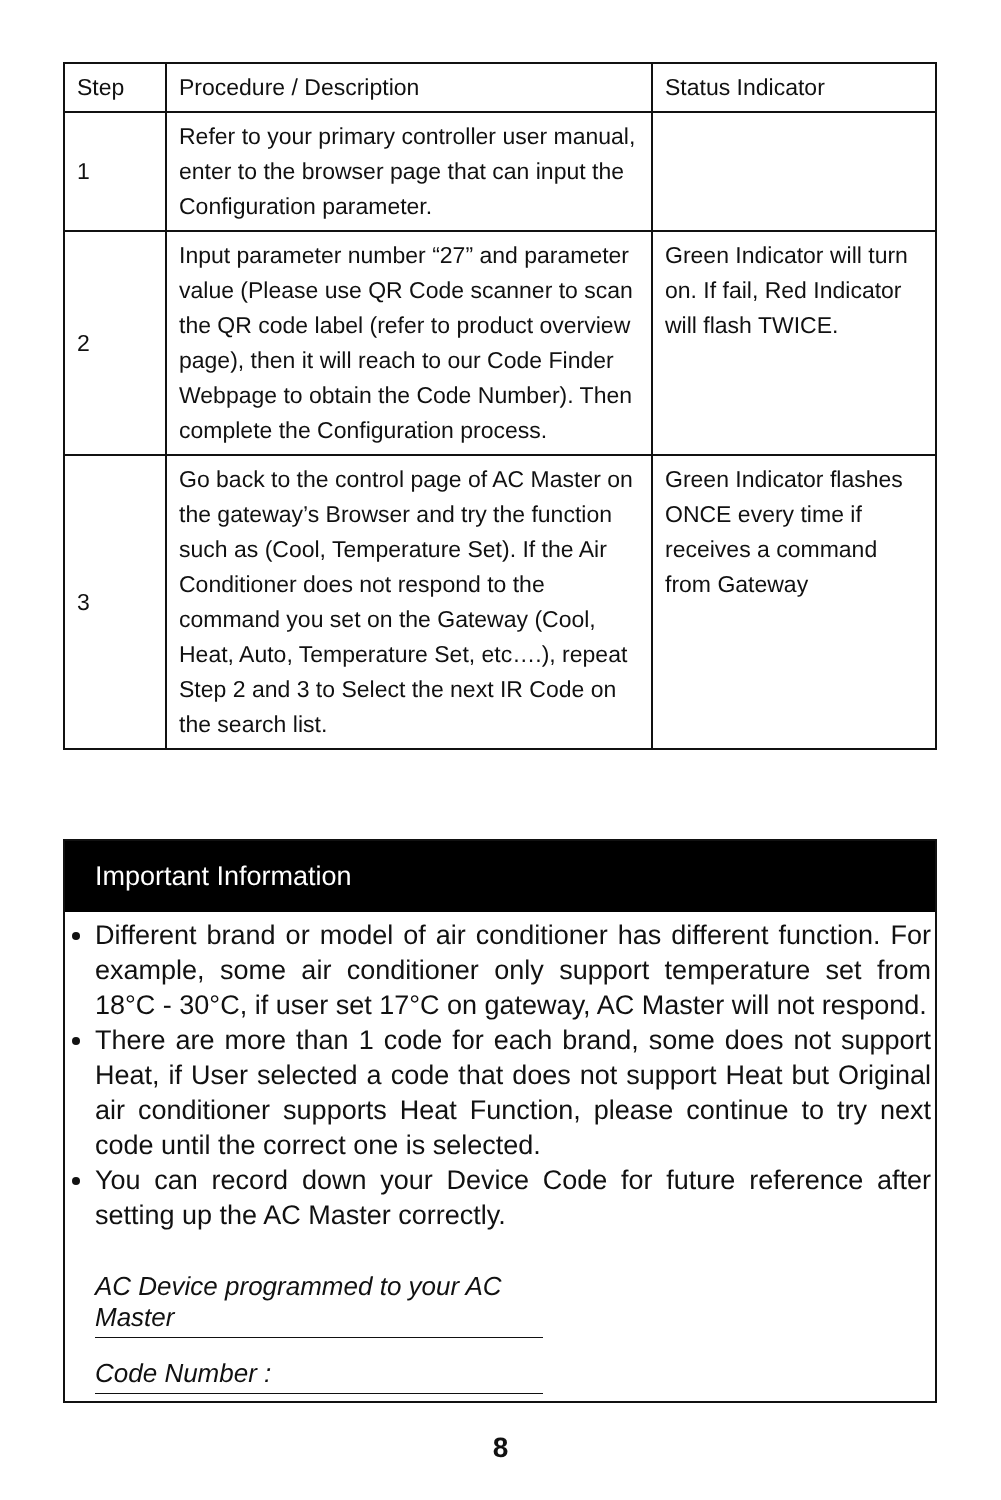| Step | Procedure / Description | Status Indicator |
| --- | --- | --- |
| 1 | Refer to your primary controller user manual, enter to the browser page that can input the Configuration parameter. | |
| 2 | Input parameter number “27” and parameter value (Please use QR Code scanner to scan the QR code label (refer to product overview page), then it will reach to our Code Finder Webpage to obtain the Code Number). Then complete the Configuration process. | Green Indicator will turn on. If fail, Red Indicator will flash TWICE. |
| 3 | Go back to the control page of AC Master on the gateway’s Browser and try the function such as (Cool, Temperature Set). If the Air Conditioner does not respond to the command you set on the Gateway (Cool, Heat, Auto, Temperature Set, etc….), repeat Step 2 and 3 to Select the next IR Code on the search list. | Green Indicator flashes ONCE every time if receives a command from Gateway |
Important Information
Different brand or model of air conditioner has different function. For example, some air conditioner only support temperature set from 18°C - 30°C, if user set 17°C on gateway, AC Master will not respond.
There are more than 1 code for each brand, some does not support Heat, if User selected a code that does not support Heat but Original air conditioner supports Heat Function, please continue to try next code until the correct one is selected.
You can record down your Device Code for future reference after setting up the AC Master correctly.
AC Device programmed to your AC Master
Code Number :
8